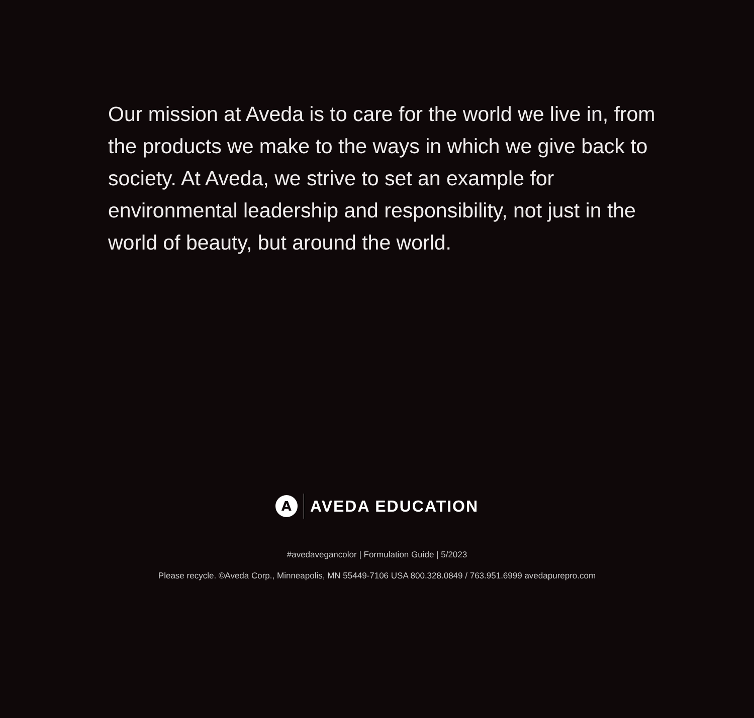Our mission at Aveda is to care for the world we live in, from the products we make to the ways in which we give back to society. At Aveda, we strive to set an example for environmental leadership and responsibility, not just in the world of beauty, but around the world.
A
AVEDA EDUCATION
#avedavegancolor | Formulation Guide | 5/2023
Please recycle. ©Aveda Corp., Minneapolis, MN 55449-7106 USA 800.328.0849 / 763.951.6999 avedapurepro.com